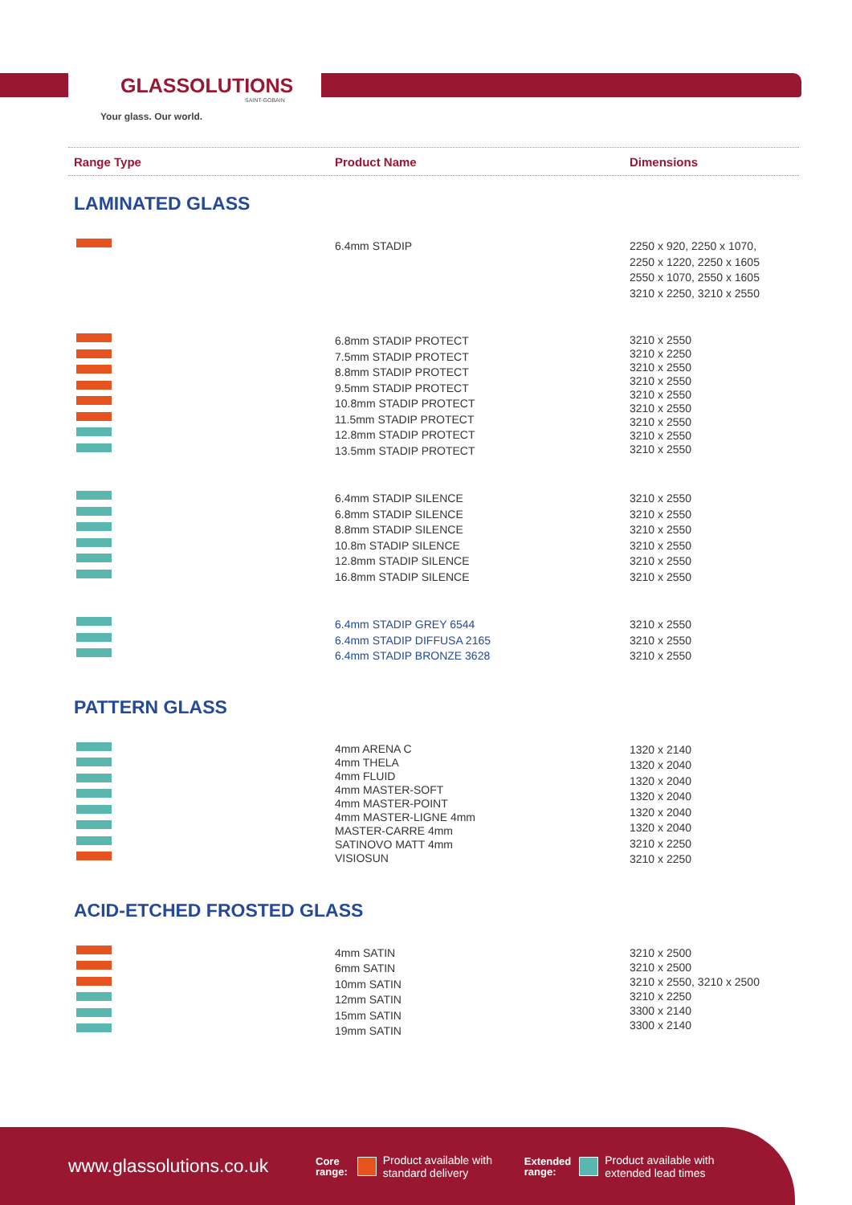GLASSOLUTIONS
SAINT-GOBAIN
Your glass. Our world.
Range Type Product Name Dimensions
LAMINATED GLASS
| | 6.4mm STADIP | 2250 x 920, 2250 x 1070, 2250 x 1220, 2250 x 1605 2550 x 1070, 2550 x 1605 3210 x 2250, 3210 x 2550 |
| | 6.8mm STADIP PROTECT 7.5mm STADIP PROTECT 8.8mm STADIP PROTECT 9.5mm STADIP PROTECT 10.8mm STADIP PROTECT 11.5mm STADIP PROTECT 12.8mm STADIP PROTECT 13.5mm STADIP PROTECT | 3210 x 2550 3210 x 2250 3210 x 2550 3210 x 2550 3210 x 2550 3210 x 2550 3210 x 2550 3210 x 2550 3210 x 2550 |
| | 6.4mm STADIP SILENCE 6.8mm STADIP SILENCE 8.8mm STADIP SILENCE 10.8m STADIP SILENCE 12.8mm STADIP SILENCE 16.8mm STADIP SILENCE | 3210 x 2550 3210 x 2550 3210 x 2550 3210 x 2550 3210 x 2550 3210 x 2550 |
| | 6.4mm STADIP GREY 6544 6.4mm STADIP DIFFUSA 2165 6.4mm STADIP BRONZE 3628 | 3210 x 2550 3210 x 2550 3210 x 2550 |
PATTERN GLASS
| | 4mm ARENA C 4mm THELA 4mm FLUID 4mm MASTER-SOFT 4mm MASTER-POINT 4mm MASTER-LIGNE 4mm MASTER-CARRE 4mm SATINOVO MATT 4mm VISIOSUN | 1320 x 2140 1320 x 2040 1320 x 2040 1320 x 2040 1320 x 2040 1320 x 2040 3210 x 2250 3210 x 2250 |
ACID-ETCHED FROSTED GLASS
| | 4mm SATIN 6mm SATIN 10mm SATIN 12mm SATIN 15mm SATIN 19mm SATIN | 3210 x 2500 3210 x 2500 3210 x 2550, 3210 x 2500 3210 x 2250 3300 x 2140 3300 x 2140 |
www.glassolutions.co.uk Core
range: Product available with standard delivery Extended
range: Product available with extended lead times